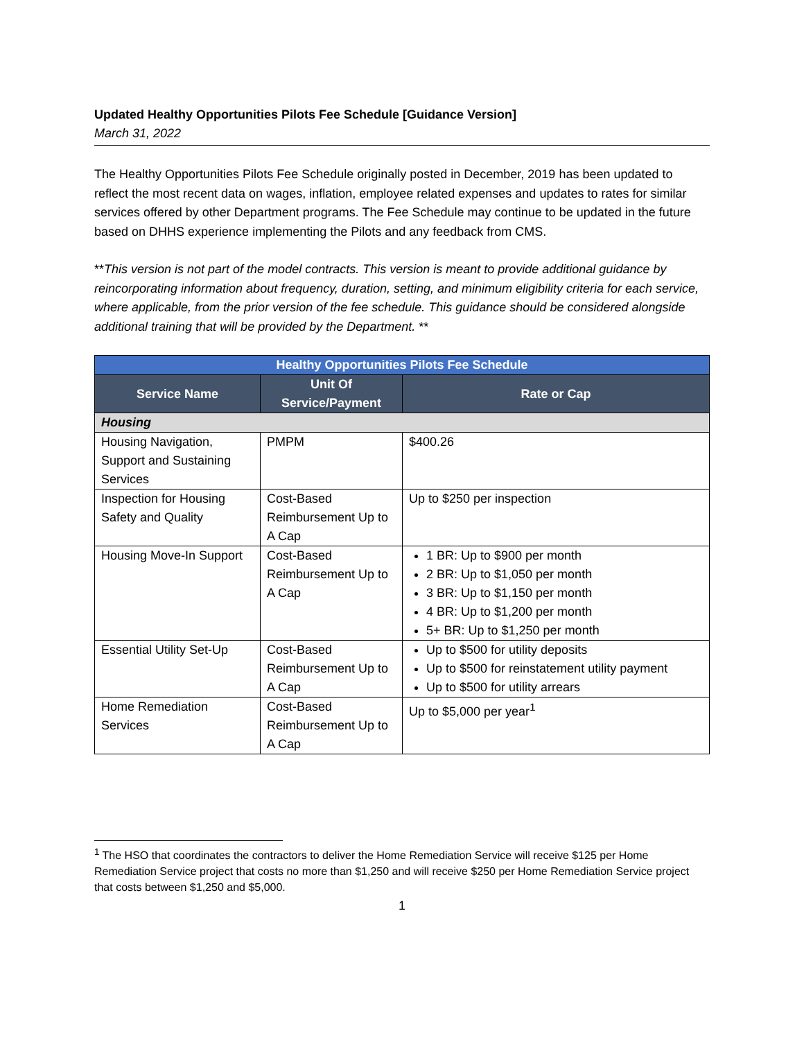Updated Healthy Opportunities Pilots Fee Schedule [Guidance Version]
March 31, 2022
The Healthy Opportunities Pilots Fee Schedule originally posted in December, 2019 has been updated to reflect the most recent data on wages, inflation, employee related expenses and updates to rates for similar services offered by other Department programs. The Fee Schedule may continue to be updated in the future based on DHHS experience implementing the Pilots and any feedback from CMS.
**This version is not part of the model contracts. This version is meant to provide additional guidance by reincorporating information about frequency, duration, setting, and minimum eligibility criteria for each service, where applicable, from the prior version of the fee schedule. This guidance should be considered alongside additional training that will be provided by the Department. **
| Healthy Opportunities Pilots Fee Schedule | | |
| --- | --- | --- |
| Service Name | Unit Of Service/Payment | Rate or Cap |
| Housing | | |
| Housing Navigation, Support and Sustaining Services | PMPM | $400.26 |
| Inspection for Housing Safety and Quality | Cost-Based Reimbursement Up to A Cap | Up to $250 per inspection |
| Housing Move-In Support | Cost-Based Reimbursement Up to A Cap | 1 BR: Up to $900 per month 2 BR: Up to $1,050 per month 3 BR: Up to $1,150 per month 4 BR: Up to $1,200 per month 5+ BR: Up to $1,250 per month |
| Essential Utility Set-Up | Cost-Based Reimbursement Up to A Cap | Up to $500 for utility deposits Up to $500 for reinstatement utility payment Up to $500 for utility arrears |
| Home Remediation Services | Cost-Based Reimbursement Up to A Cap | Up to $5,000 per year<sup>1</sup> |
<sup>1</sup> The HSO that coordinates the contractors to deliver the Home Remediation Service will receive $125 per Home Remediation Service project that costs no more than $1,250 and will receive $250 per Home Remediation Service project that costs between $1,250 and $5,000.
1